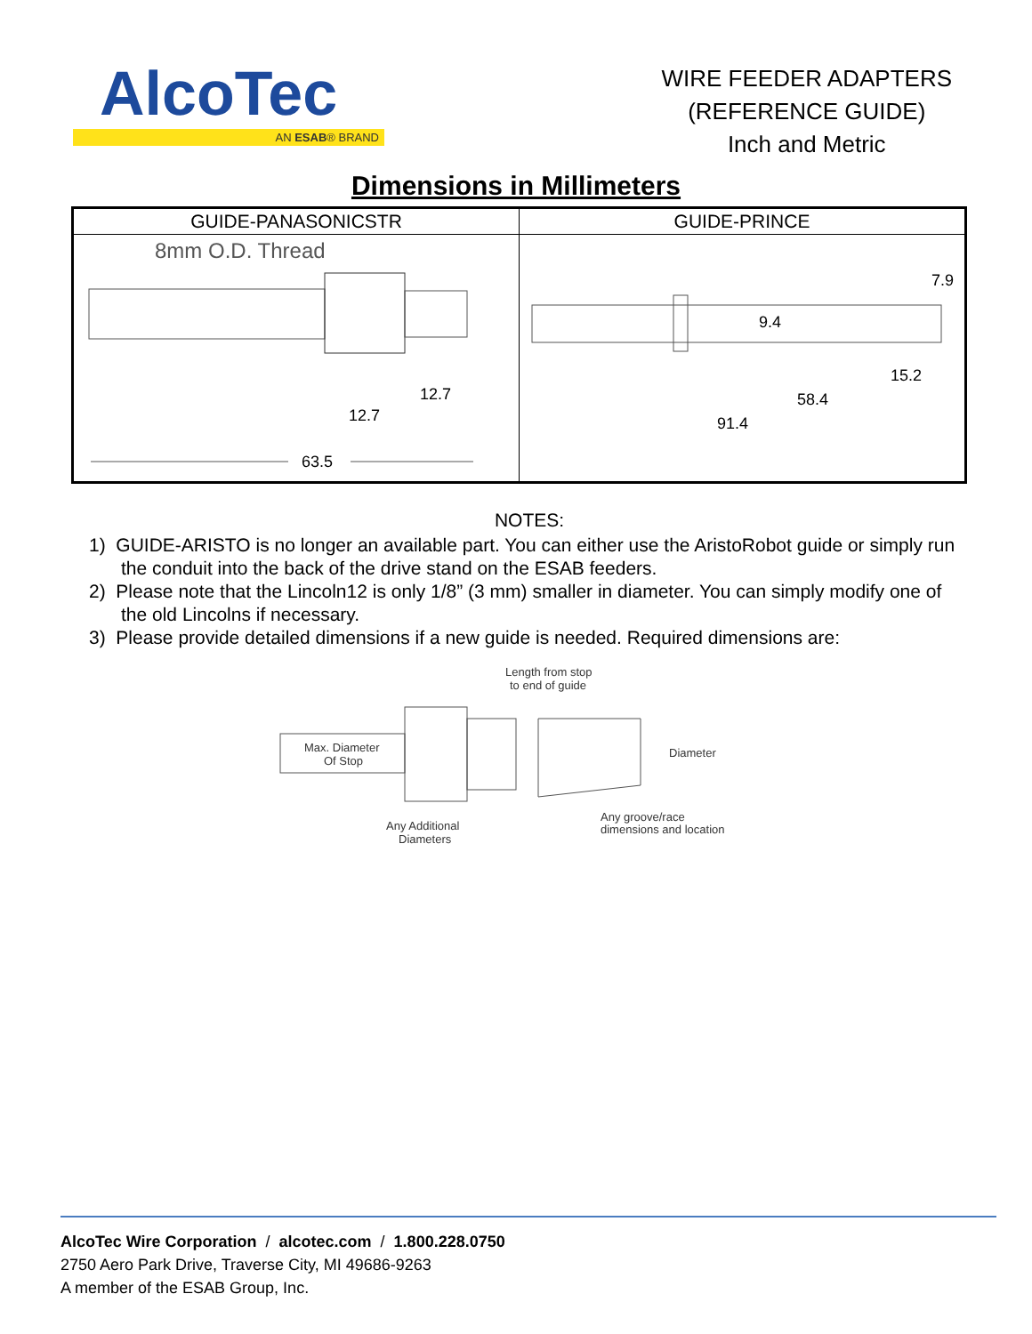AlcoTec
AN ESAB® BRAND
WIRE FEEDER ADAPTERS
(REFERENCE GUIDE)
Inch and Metric
Dimensions in Millimeters
| GUIDE-PANASONICSTR | GUIDE-PRINCE |
| --- | --- |
| 8mm O.D. Thread 12.7 12.7 63.5 | 7.9 9.4 15.2 58.4 91.4 |
NOTES:
1) GUIDE-ARISTO is no longer an available part. You can either use the AristoRobot guide or simply run the conduit into the back of the drive stand on the ESAB feeders.
2) Please note that the Lincoln12 is only 1/8” (3 mm) smaller in diameter. You can simply modify one of the old Lincolns if necessary.
3) Please provide detailed dimensions if a new guide is needed. Required dimensions are:
Length from stop
to end of guide
Max. Diameter
Of Stop
Diameter
Any Additional
Diameters
Any groove/race
dimensions and location
AlcoTec Wire Corporation / alcotec.com / 1.800.228.0750
2750 Aero Park Drive, Traverse City, MI 49686-9263
A member of the ESAB Group, Inc.